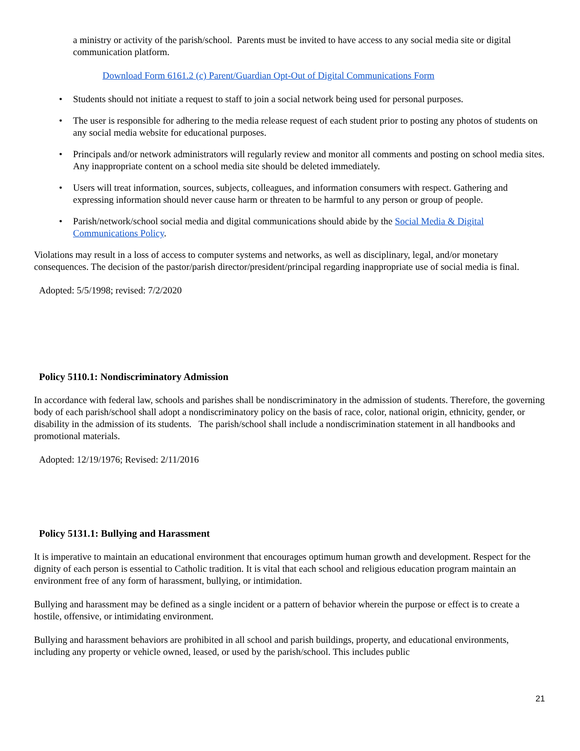a ministry or activity of the parish/school. Parents must be invited to have access to any social media site or digital communication platform.
Download Form 6161.2 (c) Parent/Guardian Opt-Out of Digital Communications Form
• Students should not initiate a request to staff to join a social network being used for personal purposes.
• The user is responsible for adhering to the media release request of each student prior to posting any photos of students on any social media website for educational purposes.
• Principals and/or network administrators will regularly review and monitor all comments and posting on school media sites. Any inappropriate content on a school media site should be deleted immediately.
• Users will treat information, sources, subjects, colleagues, and information consumers with respect. Gathering and expressing information should never cause harm or threaten to be harmful to any person or group of people.
• Parish/network/school social media and digital communications should abide by the Social Media & Digital Communications Policy.
Violations may result in a loss of access to computer systems and networks, as well as disciplinary, legal, and/or monetary consequences. The decision of the pastor/parish director/president/principal regarding inappropriate use of social media is final.
Adopted: 5/5/1998; revised: 7/2/2020
Policy 5110.1: Nondiscriminatory Admission
In accordance with federal law, schools and parishes shall be nondiscriminatory in the admission of students. Therefore, the governing body of each parish/school shall adopt a nondiscriminatory policy on the basis of race, color, national origin, ethnicity, gender, or disability in the admission of its students. The parish/school shall include a nondiscrimination statement in all handbooks and promotional materials.
Adopted: 12/19/1976; Revised: 2/11/2016
Policy 5131.1: Bullying and Harassment
It is imperative to maintain an educational environment that encourages optimum human growth and development. Respect for the dignity of each person is essential to Catholic tradition. It is vital that each school and religious education program maintain an environment free of any form of harassment, bullying, or intimidation.
Bullying and harassment may be defined as a single incident or a pattern of behavior wherein the purpose or effect is to create a hostile, offensive, or intimidating environment.
Bullying and harassment behaviors are prohibited in all school and parish buildings, property, and educational environments, including any property or vehicle owned, leased, or used by the parish/school. This includes public
21